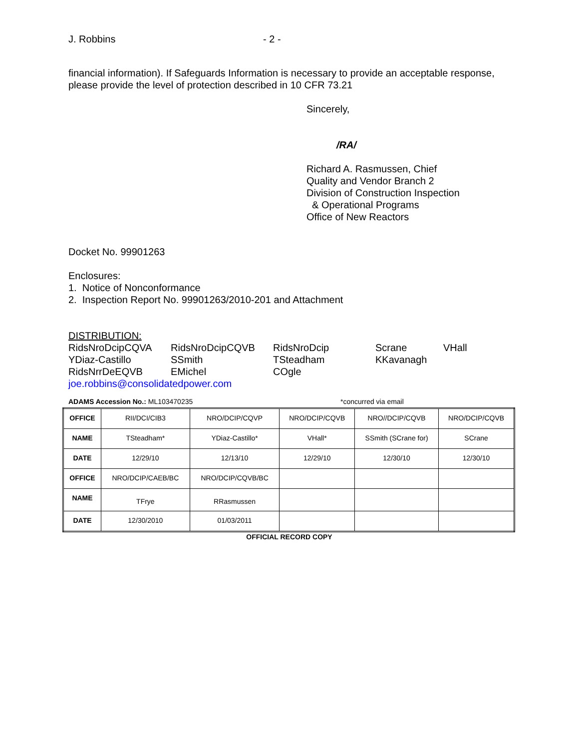J. Robbins - 2 -
financial information). If Safeguards Information is necessary to provide an acceptable response, please provide the level of protection described in 10 CFR 73.21
Sincerely,
/RA/
Richard A. Rasmussen, Chief
Quality and Vendor Branch 2
Division of Construction Inspection
& Operational Programs
Office of New Reactors
Docket No. 99901263
Enclosures:
1. Notice of Nonconformance
2. Inspection Report No. 99901263/2010-201 and Attachment
DISTRIBUTION:
RidsNroDcipCQVA RidsNroDcipCQVB RidsNroDcip Scrane VHall YDiaz-Castillo SSmith TSteadham KKavanagh RidsNrrDeEQVB EMichel COgle
joe.robbins@consolidatedpower.com
ADAMS Accession No.: ML103470235 *concurred via email
| OFFICE | RII/DCI/CIB3 | NRO/DCIP/CQVP | NRO/DCIP/CQVB | NRO//DCIP/CQVB | NRO/DCIP/CQVB |
| NAME | TSteadham* | YDiaz-Castillo* | VHall* | SSmith (SCrane for) | SCrane |
| DATE | 12/29/10 | 12/13/10 | 12/29/10 | 12/30/10 | 12/30/10 |
| OFFICE | NRO/DCIP/CAEB/BC | NRO/DCIP/CQVB/BC | | | |
| NAME | TFrye | RRasmussen | | | |
| DATE | 12/30/2010 | 01/03/2011 | | | |
OFFICIAL RECORD COPY